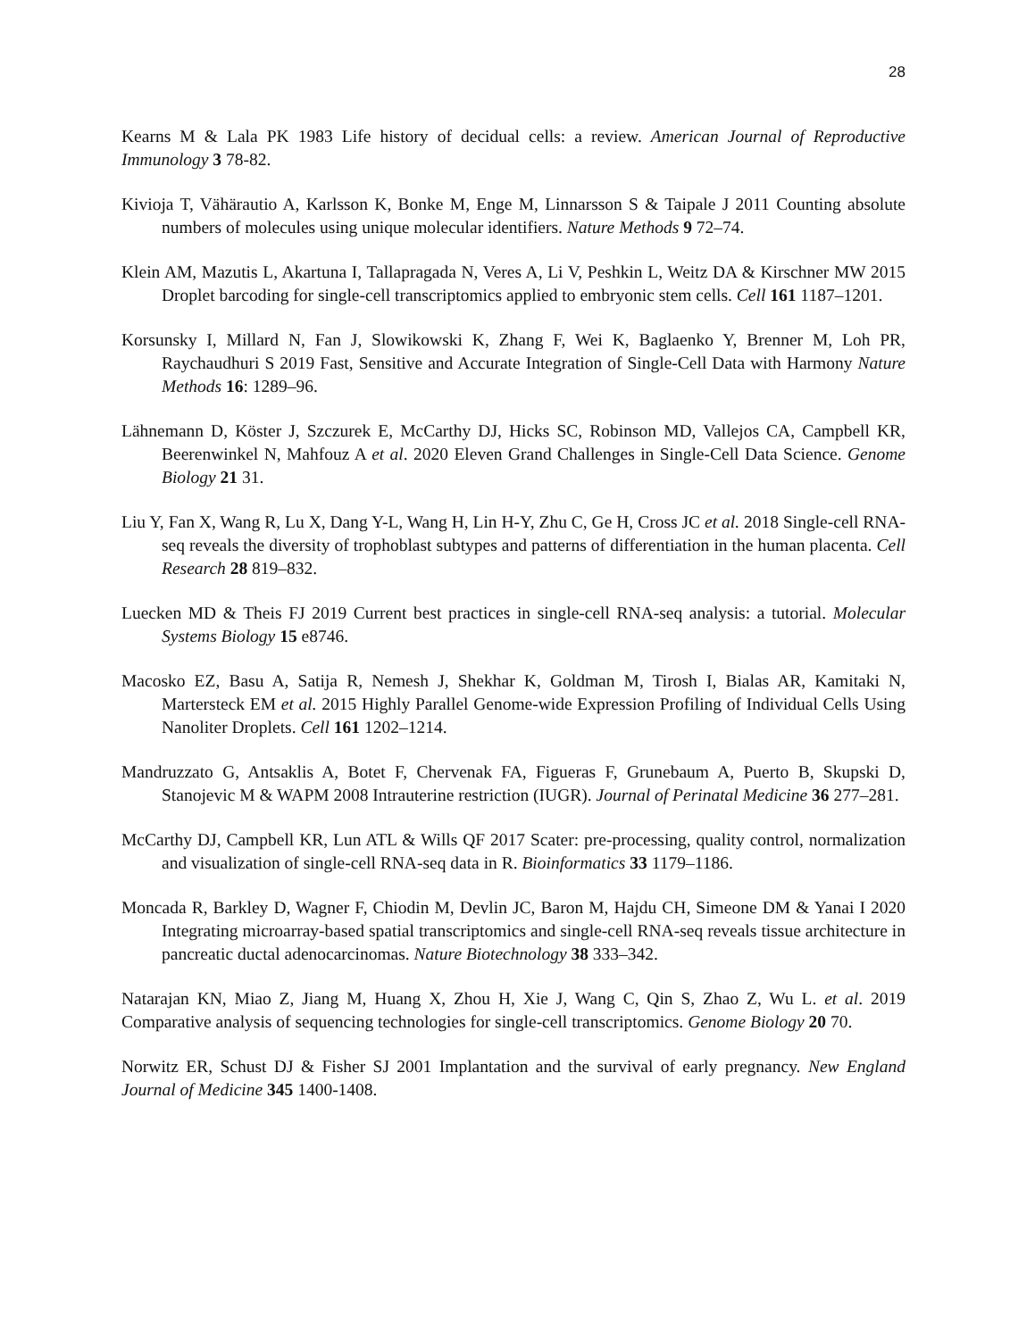28
Kearns M & Lala PK 1983 Life history of decidual cells: a review. American Journal of Reproductive Immunology 3 78-82.
Kivioja T, Vähärautio A, Karlsson K, Bonke M, Enge M, Linnarsson S & Taipale J 2011 Counting absolute numbers of molecules using unique molecular identifiers. Nature Methods 9 72–74.
Klein AM, Mazutis L, Akartuna I, Tallapragada N, Veres A, Li V, Peshkin L, Weitz DA & Kirschner MW 2015 Droplet barcoding for single-cell transcriptomics applied to embryonic stem cells. Cell 161 1187–1201.
Korsunsky I, Millard N, Fan J, Slowikowski K, Zhang F, Wei K, Baglaenko Y, Brenner M, Loh PR, Raychaudhuri S 2019 Fast, Sensitive and Accurate Integration of Single-Cell Data with Harmony Nature Methods 16: 1289–96.
Lähnemann D, Köster J, Szczurek E, McCarthy DJ, Hicks SC, Robinson MD, Vallejos CA, Campbell KR, Beerenwinkel N, Mahfouz A et al. 2020 Eleven Grand Challenges in Single-Cell Data Science. Genome Biology 21 31.
Liu Y, Fan X, Wang R, Lu X, Dang Y-L, Wang H, Lin H-Y, Zhu C, Ge H, Cross JC et al. 2018 Single-cell RNA-seq reveals the diversity of trophoblast subtypes and patterns of differentiation in the human placenta. Cell Research 28 819–832.
Luecken MD & Theis FJ 2019 Current best practices in single-cell RNA-seq analysis: a tutorial. Molecular Systems Biology 15 e8746.
Macosko EZ, Basu A, Satija R, Nemesh J, Shekhar K, Goldman M, Tirosh I, Bialas AR, Kamitaki N, Martersteck EM et al. 2015 Highly Parallel Genome-wide Expression Profiling of Individual Cells Using Nanoliter Droplets. Cell 161 1202–1214.
Mandruzzato G, Antsaklis A, Botet F, Chervenak FA, Figueras F, Grunebaum A, Puerto B, Skupski D, Stanojevic M & WAPM 2008 Intrauterine restriction (IUGR). Journal of Perinatal Medicine 36 277–281.
McCarthy DJ, Campbell KR, Lun ATL & Wills QF 2017 Scater: pre-processing, quality control, normalization and visualization of single-cell RNA-seq data in R. Bioinformatics 33 1179–1186.
Moncada R, Barkley D, Wagner F, Chiodin M, Devlin JC, Baron M, Hajdu CH, Simeone DM & Yanai I 2020 Integrating microarray-based spatial transcriptomics and single-cell RNA-seq reveals tissue architecture in pancreatic ductal adenocarcinomas. Nature Biotechnology 38 333–342.
Natarajan KN, Miao Z, Jiang M, Huang X, Zhou H, Xie J, Wang C, Qin S, Zhao Z, Wu L. et al. 2019 Comparative analysis of sequencing technologies for single-cell transcriptomics. Genome Biology 20 70.
Norwitz ER, Schust DJ & Fisher SJ 2001 Implantation and the survival of early pregnancy. New England Journal of Medicine 345 1400-1408.